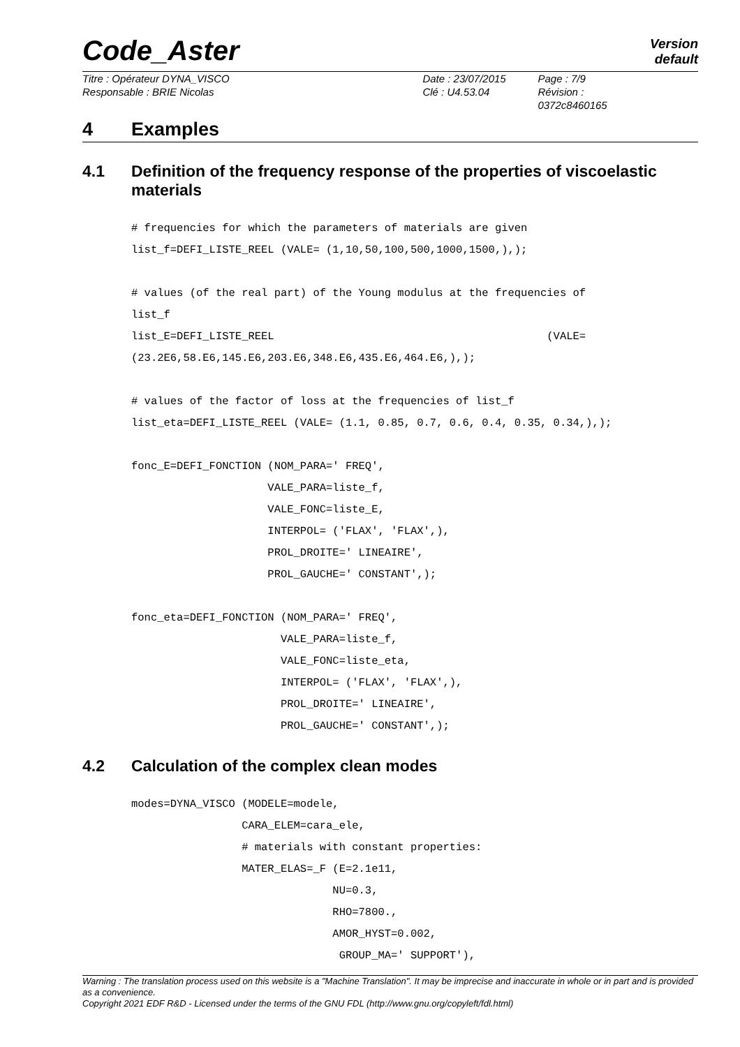Code_Aster
Version
default
| Titre : Opérateur DYNA_VISCO | Date : 23/07/2015 | Page : 7/9 |
| Responsable : BRIE Nicolas | Clé : U4.53.04 | Révision : 0372c8460165 |
4 Examples
4.1 Definition of the frequency response of the properties of viscoelastic materials
# frequencies for which the parameters of materials are given
list_f=DEFI_LISTE_REEL (VALE= (1,10,50,100,500,1000,1500,),);

# values (of the real part) of the Young modulus at the frequencies of
list_f
list_E=DEFI_LISTE_REEL                                          (VALE=
(23.2E6,58.E6,145.E6,203.E6,348.E6,435.E6,464.E6,),);

# values of the factor of loss at the frequencies of list_f
list_eta=DEFI_LISTE_REEL (VALE= (1.1, 0.85, 0.7, 0.6, 0.4, 0.35, 0.34,),);

fonc_E=DEFI_FONCTION (NOM_PARA=' FREQ',
                     VALE_PARA=liste_f,
                     VALE_FONC=liste_E,
                     INTERPOL= ('FLAX', 'FLAX',),
                     PROL_DROITE=' LINEAIRE',
                     PROL_GAUCHE=' CONSTANT',);

fonc_eta=DEFI_FONCTION (NOM_PARA=' FREQ',
                       VALE_PARA=liste_f,
                       VALE_FONC=liste_eta,
                       INTERPOL= ('FLAX', 'FLAX',),
                       PROL_DROITE=' LINEAIRE',
                       PROL_GAUCHE=' CONSTANT',);
4.2 Calculation of the complex clean modes
modes=DYNA_VISCO (MODELE=modele,
                 CARA_ELEM=cara_ele,
                 # materials with constant properties:
                 MATER_ELAS=_F (E=2.1e11,
                               NU=0.3,
                               RHO=7800.,
                               AMOR_HYST=0.002,
                                GROUP_MA=' SUPPORT'),
Warning : The translation process used on this website is a "Machine Translation". It may be imprecise and inaccurate in whole or in part and is provided as a convenience.
Copyright 2021 EDF R&D - Licensed under the terms of the GNU FDL (http://www.gnu.org/copyleft/fdl.html)